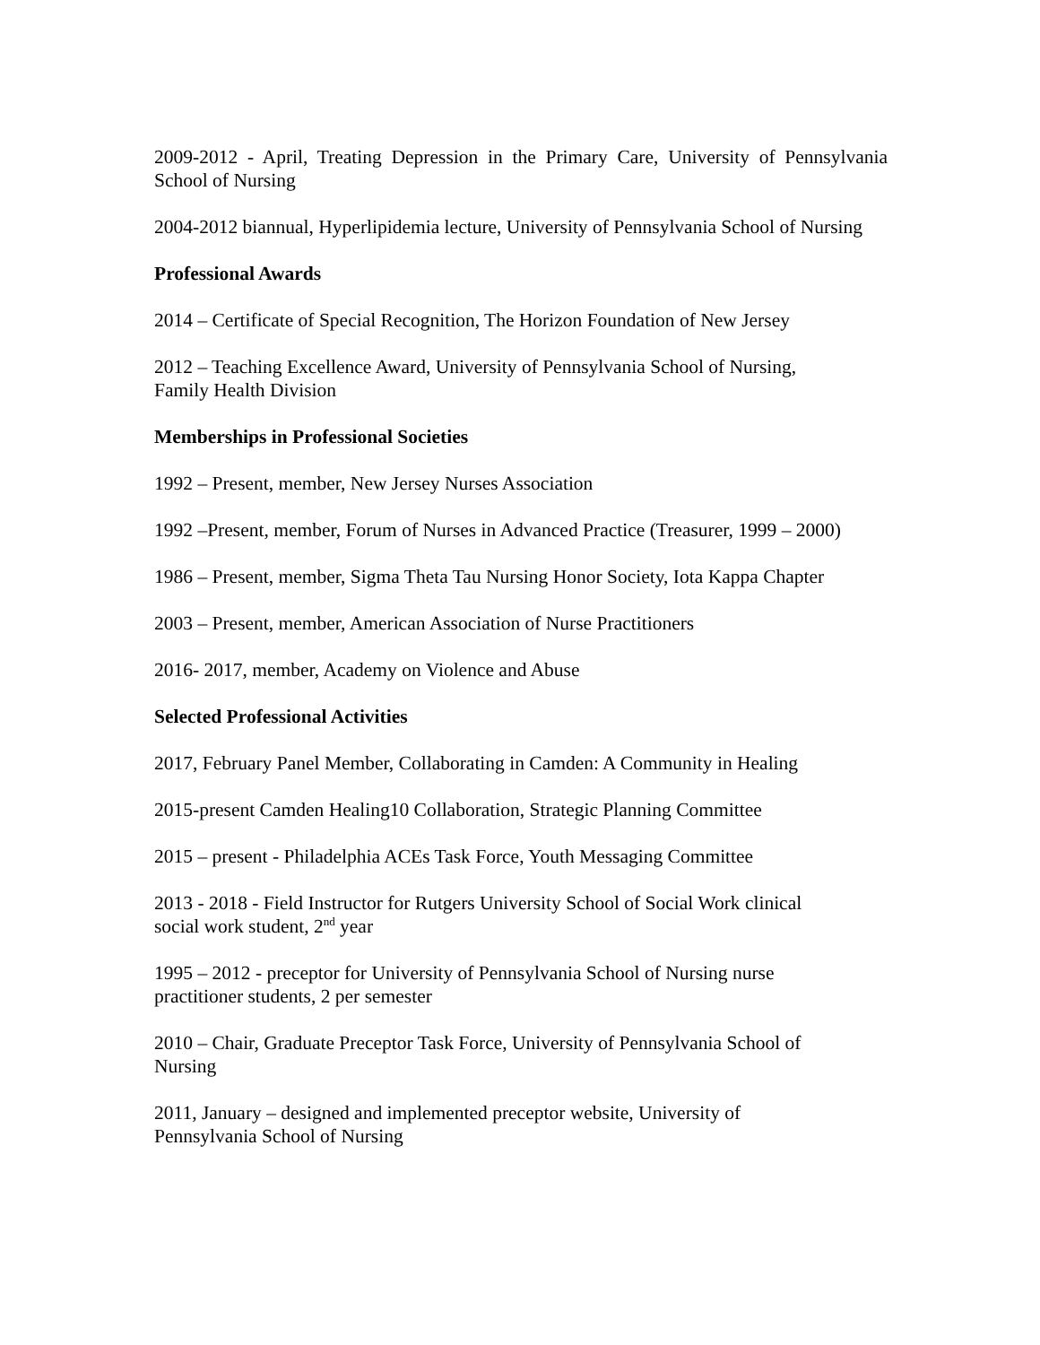2009-2012 - April, Treating Depression in the Primary Care, University of Pennsylvania School of Nursing
2004-2012 biannual, Hyperlipidemia lecture, University of Pennsylvania School of Nursing
Professional Awards
2014 – Certificate of Special Recognition, The Horizon Foundation of New Jersey
2012 – Teaching Excellence Award, University of Pennsylvania School of Nursing,
Family Health Division
Memberships in Professional Societies
1992 – Present, member, New Jersey Nurses Association
1992 –Present, member, Forum of Nurses in Advanced Practice (Treasurer, 1999 – 2000)
1986 – Present, member, Sigma Theta Tau Nursing Honor Society, Iota Kappa Chapter
2003 – Present, member, American Association of Nurse Practitioners
2016- 2017, member, Academy on Violence and Abuse
Selected Professional Activities
2017, February Panel Member, Collaborating in Camden: A Community in Healing
2015-present Camden Healing10 Collaboration, Strategic Planning Committee
2015 – present - Philadelphia ACEs Task Force, Youth Messaging Committee
2013 - 2018 - Field Instructor for Rutgers University School of Social Work clinical
social work student, 2<sup>nd</sup> year
1995 – 2012 - preceptor for University of Pennsylvania School of Nursing nurse
practitioner students, 2 per semester
2010 – Chair, Graduate Preceptor Task Force, University of Pennsylvania School of
Nursing
2011, January – designed and implemented preceptor website, University of
Pennsylvania School of Nursing